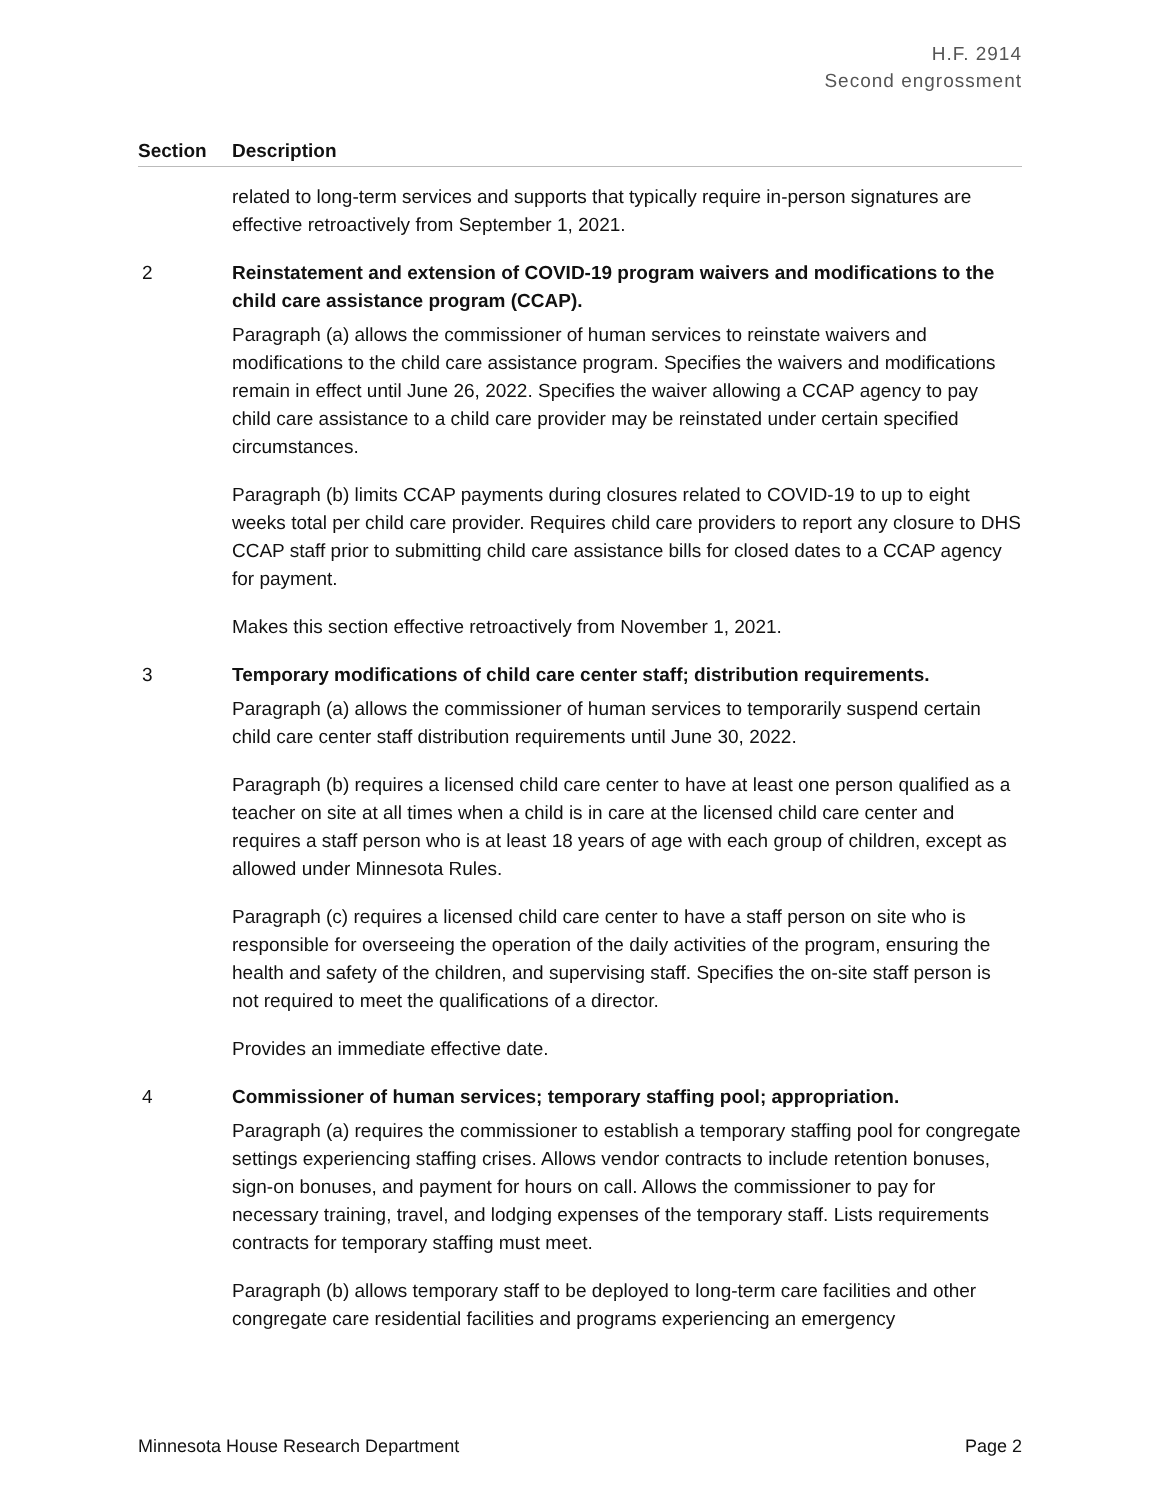H.F. 2914
Second engrossment
| Section | Description |
| --- | --- |
| | related to long-term services and supports that typically require in-person signatures are effective retroactively from September 1, 2021. |
| 2 | Reinstatement and extension of COVID-19 program waivers and modifications to the child care assistance program (CCAP). Paragraph (a) allows the commissioner of human services to reinstate waivers and modifications to the child care assistance program. Specifies the waivers and modifications remain in effect until June 26, 2022. Specifies the waiver allowing a CCAP agency to pay child care assistance to a child care provider may be reinstated under certain specified circumstances. Paragraph (b) limits CCAP payments during closures related to COVID-19 to up to eight weeks total per child care provider. Requires child care providers to report any closure to DHS CCAP staff prior to submitting child care assistance bills for closed dates to a CCAP agency for payment. Makes this section effective retroactively from November 1, 2021. |
| 3 | Temporary modifications of child care center staff; distribution requirements. Paragraph (a) allows the commissioner of human services to temporarily suspend certain child care center staff distribution requirements until June 30, 2022. Paragraph (b) requires a licensed child care center to have at least one person qualified as a teacher on site at all times when a child is in care at the licensed child care center and requires a staff person who is at least 18 years of age with each group of children, except as allowed under Minnesota Rules. Paragraph (c) requires a licensed child care center to have a staff person on site who is responsible for overseeing the operation of the daily activities of the program, ensuring the health and safety of the children, and supervising staff. Specifies the on-site staff person is not required to meet the qualifications of a director. Provides an immediate effective date. |
| 4 | Commissioner of human services; temporary staffing pool; appropriation. Paragraph (a) requires the commissioner to establish a temporary staffing pool for congregate settings experiencing staffing crises. Allows vendor contracts to include retention bonuses, sign-on bonuses, and payment for hours on call. Allows the commissioner to pay for necessary training, travel, and lodging expenses of the temporary staff. Lists requirements contracts for temporary staffing must meet. Paragraph (b) allows temporary staff to be deployed to long-term care facilities and other congregate care residential facilities and programs experiencing an emergency |
Minnesota House Research Department Page 2